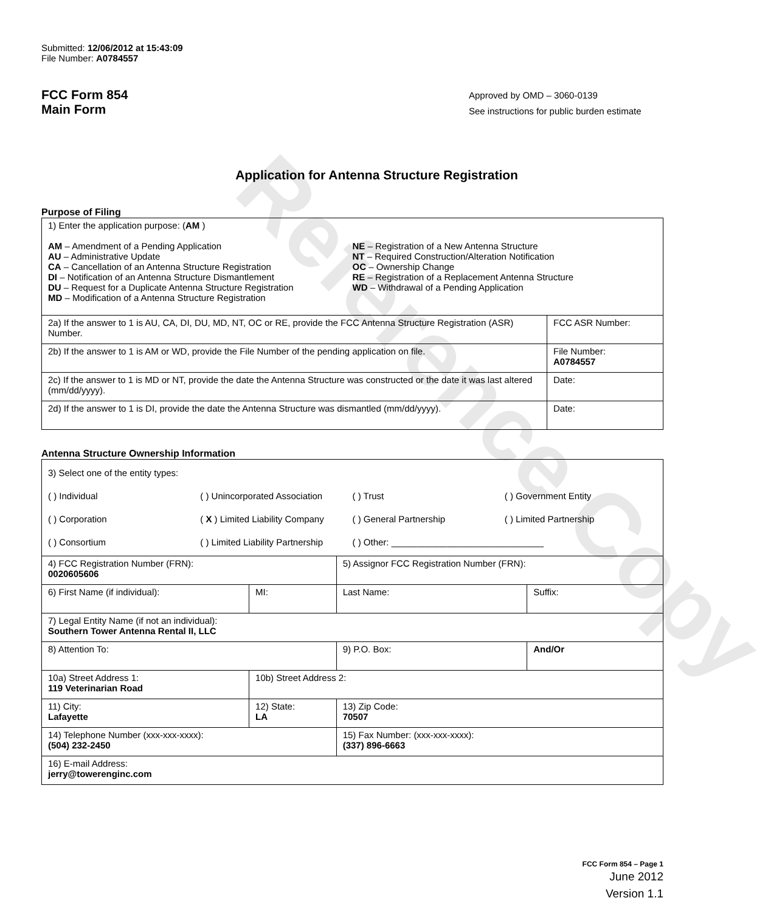Reference Copy
Submitted: 12/06/2012 at 15:43:09
File Number: A0784557
FCC Form 854
Main Form
Approved by OMD – 3060-0139
See instructions for public burden estimate
Application for Antenna Structure Registration
Purpose of Filing
| 1) Enter the application purpose: ( AM ) AM – Amendment of a Pending Application AU – Administrative Update CA – Cancellation of an Antenna Structure Registration DI – Notification of an Antenna Structure Dismantlement DU – Request for a Duplicate Antenna Structure Registration MD – Modification of a Antenna Structure Registration NE – Registration of a New Antenna Structure NT – Required Construction/Alteration Notification OC – Ownership Change RE – Registration of a Replacement Antenna Structure WD – Withdrawal of a Pending Application | |
| 2a) If the answer to 1 is AU, CA, DI, DU, MD, NT, OC or RE, provide the FCC Antenna Structure Registration (ASR) Number. | FCC ASR Number: |
| 2b) If the answer to 1 is AM or WD, provide the File Number of the pending application on file. | File Number: A0784557 |
| 2c) If the answer to 1 is MD or NT, provide the date the Antenna Structure was constructed or the date it was last altered (mm/dd/yyyy). | Date: |
| 2d) If the answer to 1 is DI, provide the date the Antenna Structure was dismantled (mm/dd/yyyy). | Date: |
Antenna Structure Ownership Information
| 3) Select one of the entity types: ( ) Individual ( ) Unincorporated Association ( ) Trust ( ) Government Entity ( ) Corporation ( X ) Limited Liability Company ( ) General Partnership ( ) Limited Partnership ( ) Consortium ( ) Limited Liability Partnership ( ) Other: ______________________________ | | | |
| 4) FCC Registration Number (FRN): 0020605606 | | 5) Assignor FCC Registration Number (FRN): | |
| 6) First Name (if individual): | MI: | Last Name: | Suffix: |
| 7) Legal Entity Name (if not an individual): Southern Tower Antenna Rental II, LLC | | | |
| 8) Attention To: | | 9) P.O. Box: | And/Or |
| 10a) Street Address 1: 119 Veterinarian Road | 10b) Street Address 2: | | |
| 11) City: Lafayette | 12) State: LA | 13) Zip Code: 70507 | |
| 14) Telephone Number (xxx-xxx-xxxx): (504) 232-2450 | | 15) Fax Number: (xxx-xxx-xxxx): (337) 896-6663 | |
| 16) E-mail Address: jerry@towerenginc.com | | | |
FCC Form 854 – Page 1
June 2012
Version 1.1